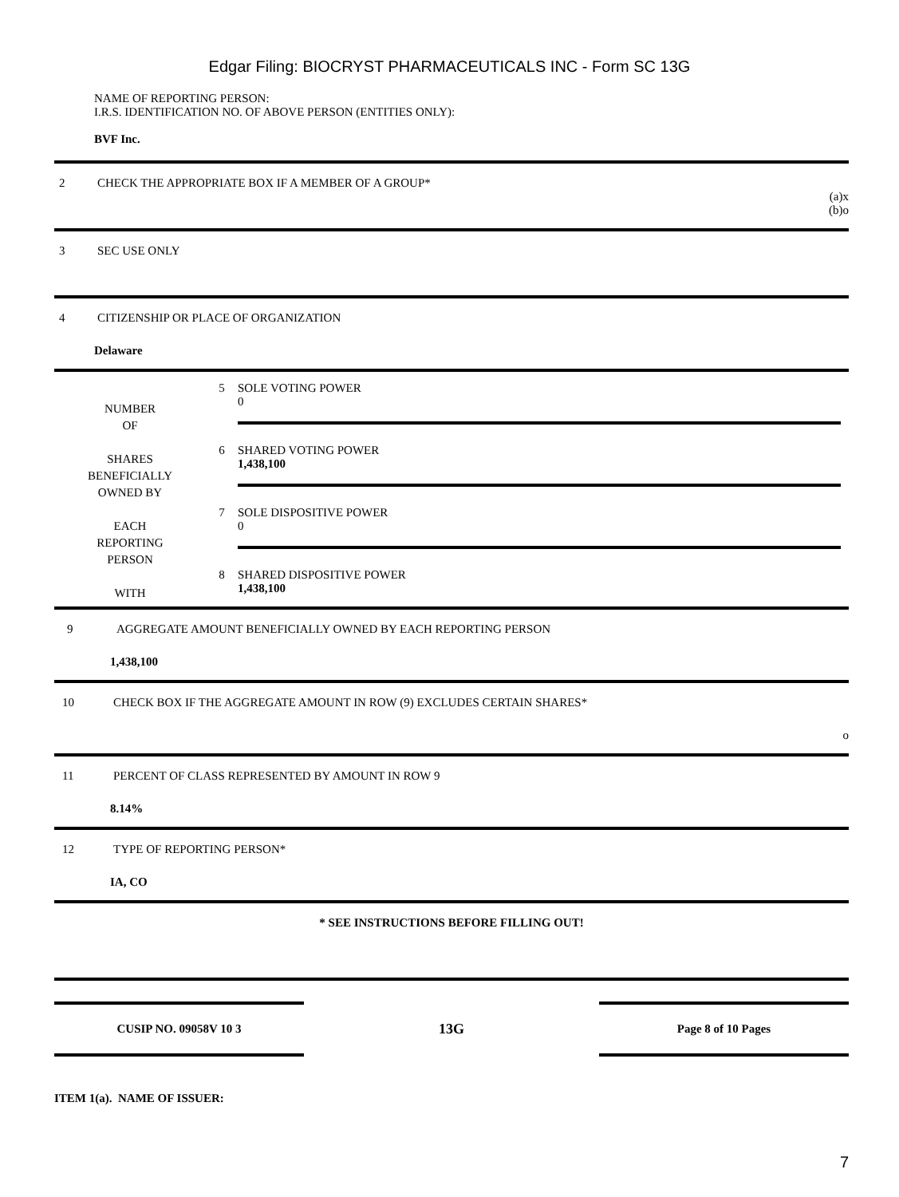Edgar Filing: BIOCRYST PHARMACEUTICALS INC - Form SC 13G
NAME OF REPORTING PERSON:
I.R.S. IDENTIFICATION NO. OF ABOVE PERSON (ENTITIES ONLY):
BVF Inc.
2 CHECK THE APPROPRIATE BOX IF A MEMBER OF A GROUP*
(a)x
(b)o
3 SEC USE ONLY
4 CITIZENSHIP OR PLACE OF ORGANIZATION
Delaware
| NUMBER OF SHARES BENEFICIALLY OWNED BY EACH REPORTING PERSON WITH | 5 | SOLE VOTING POWER 0 |
| | 6 | SHARED VOTING POWER 1,438,100 |
| | 7 | SOLE DISPOSITIVE POWER 0 |
| | 8 | SHARED DISPOSITIVE POWER 1,438,100 |
9 AGGREGATE AMOUNT BENEFICIALLY OWNED BY EACH REPORTING PERSON
1,438,100
10 CHECK BOX IF THE AGGREGATE AMOUNT IN ROW (9) EXCLUDES CERTAIN SHARES*
o
11 PERCENT OF CLASS REPRESENTED BY AMOUNT IN ROW 9
8.14%
12 TYPE OF REPORTING PERSON*
IA, CO
* SEE INSTRUCTIONS BEFORE FILLING OUT!
CUSIP NO. 09058V 10 3
13G
Page 8 of 10 Pages
ITEM 1(a). NAME OF ISSUER:
7